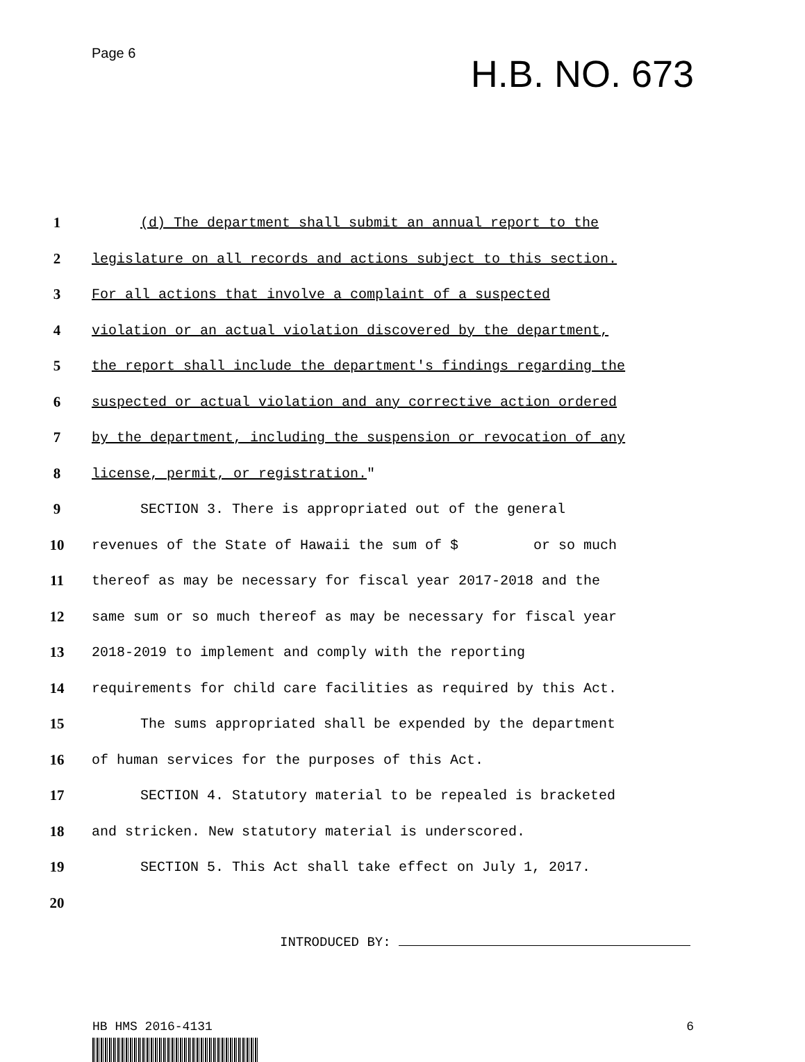Page 6
H.B. NO. 673
1
(d) The department shall submit an annual report to the
2
legislature on all records and actions subject to this section.
3
For all actions that involve a complaint of a suspected
4
violation or an actual violation discovered by the department,
5
the report shall include the department's findings regarding the
6
suspected or actual violation and any corrective action ordered
7
by the department, including the suspension or revocation of any
8
license, permit, or registration."
9
SECTION 3. There is appropriated out of the general
10
revenues of the State of Hawaii the sum of $ or so much
11
thereof as may be necessary for fiscal year 2017-2018 and the
12
same sum or so much thereof as may be necessary for fiscal year
13
2018-2019 to implement and comply with the reporting
14
requirements for child care facilities as required by this Act.
15
The sums appropriated shall be expended by the department
16
of human services for the purposes of this Act.
17
SECTION 4. Statutory material to be repealed is bracketed
18
and stricken. New statutory material is underscored.
19
SECTION 5. This Act shall take effect on July 1, 2017.
20
INTRODUCED BY:
HB HMS 2016-4131 6